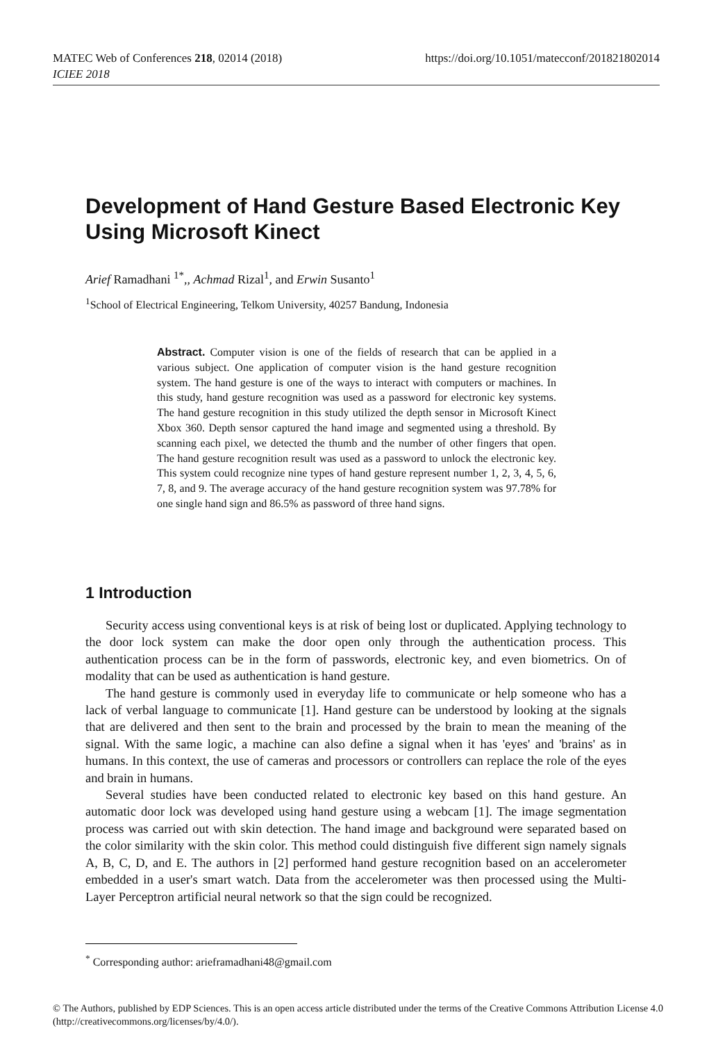https://doi.org/10.1051/matecconf/201821802014 MATEC Web of Conferences 218, 02014 (2018)
ICIEE 2018
Development of Hand Gesture Based Electronic Key Using Microsoft Kinect
Arief Ramadhani <sup>1*</sup>,, Achmad Rizal<sup>1</sup>, and Erwin Susanto<sup>1</sup>
<sup>1</sup> School of Electrical Engineering, Telkom University, 40257 Bandung, Indonesia
Abstract. Computer vision is one of the fields of research that can be applied in a various subject. One application of computer vision is the hand gesture recognition system. The hand gesture is one of the ways to interact with computers or machines. In this study, hand gesture recognition was used as a password for electronic key systems. The hand gesture recognition in this study utilized the depth sensor in Microsoft Kinect Xbox 360. Depth sensor captured the hand image and segmented using a threshold. By scanning each pixel, we detected the thumb and the number of other fingers that open. The hand gesture recognition result was used as a password to unlock the electronic key. This system could recognize nine types of hand gesture represent number 1, 2, 3, 4, 5, 6, 7, 8, and 9. The average accuracy of the hand gesture recognition system was 97.78% for one single hand sign and 86.5% as password of three hand signs.
1 Introduction
Security access using conventional keys is at risk of being lost or duplicated. Applying technology to the door lock system can make the door open only through the authentication process. This authentication process can be in the form of passwords, electronic key, and even biometrics. On of modality that can be used as authentication is hand gesture.
The hand gesture is commonly used in everyday life to communicate or help someone who has a lack of verbal language to communicate [1]. Hand gesture can be understood by looking at the signals that are delivered and then sent to the brain and processed by the brain to mean the meaning of the signal. With the same logic, a machine can also define a signal when it has 'eyes' and 'brains' as in humans. In this context, the use of cameras and processors or controllers can replace the role of the eyes and brain in humans.
Several studies have been conducted related to electronic key based on this hand gesture. An automatic door lock was developed using hand gesture using a webcam [1]. The image segmentation process was carried out with skin detection. The hand image and background were separated based on the color similarity with the skin color. This method could distinguish five different sign namely signals A, B, C, D, and E. The authors in [2] performed hand gesture recognition based on an accelerometer embedded in a user's smart watch. Data from the accelerometer was then processed using the Multi-Layer Perceptron artificial neural network so that the sign could be recognized.
<sup>*</sup> Corresponding author: arieframadhani48@gmail.com
© The Authors, published by EDP Sciences. This is an open access article distributed under the terms of the Creative Commons Attribution License 4.0 (http://creativecommons.org/licenses/by/4.0/).